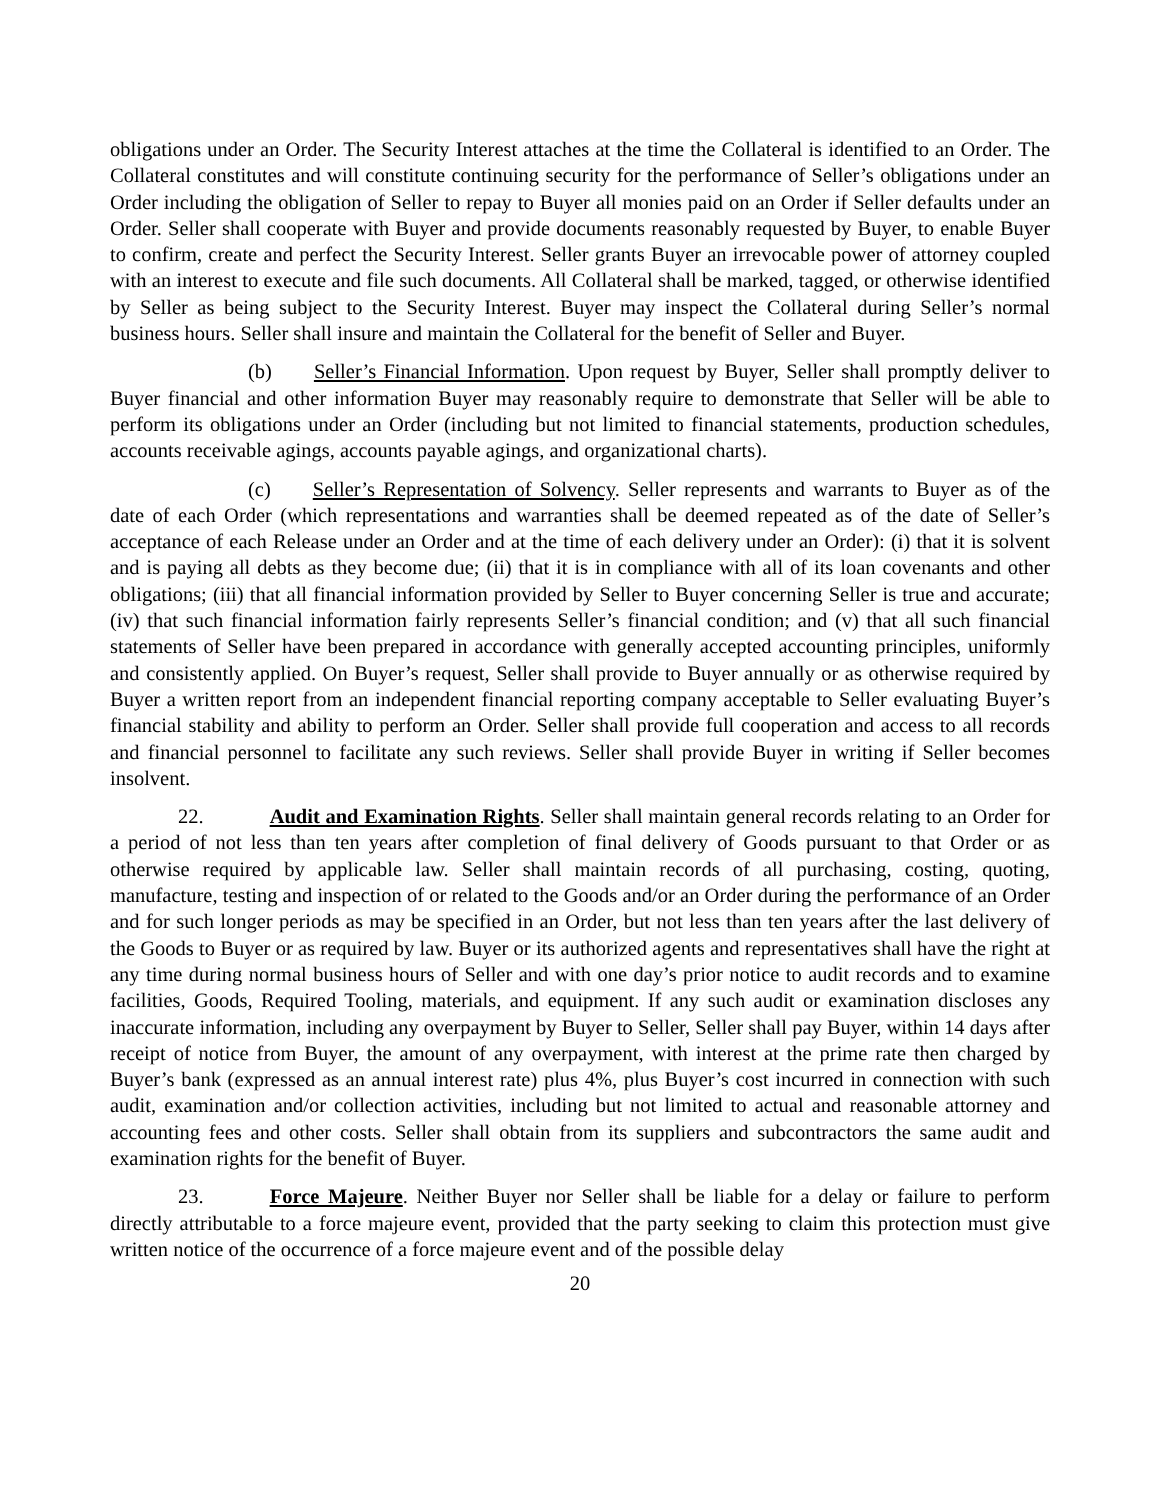obligations under an Order. The Security Interest attaches at the time the Collateral is identified to an Order. The Collateral constitutes and will constitute continuing security for the performance of Seller’s obligations under an Order including the obligation of Seller to repay to Buyer all monies paid on an Order if Seller defaults under an Order. Seller shall cooperate with Buyer and provide documents reasonably requested by Buyer, to enable Buyer to confirm, create and perfect the Security Interest. Seller grants Buyer an irrevocable power of attorney coupled with an interest to execute and file such documents. All Collateral shall be marked, tagged, or otherwise identified by Seller as being subject to the Security Interest. Buyer may inspect the Collateral during Seller’s normal business hours. Seller shall insure and maintain the Collateral for the benefit of Seller and Buyer.
(b) Seller’s Financial Information. Upon request by Buyer, Seller shall promptly deliver to Buyer financial and other information Buyer may reasonably require to demonstrate that Seller will be able to perform its obligations under an Order (including but not limited to financial statements, production schedules, accounts receivable agings, accounts payable agings, and organizational charts).
(c) Seller’s Representation of Solvency. Seller represents and warrants to Buyer as of the date of each Order (which representations and warranties shall be deemed repeated as of the date of Seller’s acceptance of each Release under an Order and at the time of each delivery under an Order): (i) that it is solvent and is paying all debts as they become due; (ii) that it is in compliance with all of its loan covenants and other obligations; (iii) that all financial information provided by Seller to Buyer concerning Seller is true and accurate; (iv) that such financial information fairly represents Seller’s financial condition; and (v) that all such financial statements of Seller have been prepared in accordance with generally accepted accounting principles, uniformly and consistently applied. On Buyer’s request, Seller shall provide to Buyer annually or as otherwise required by Buyer a written report from an independent financial reporting company acceptable to Seller evaluating Buyer’s financial stability and ability to perform an Order. Seller shall provide full cooperation and access to all records and financial personnel to facilitate any such reviews. Seller shall provide Buyer in writing if Seller becomes insolvent.
22. Audit and Examination Rights. Seller shall maintain general records relating to an Order for a period of not less than ten years after completion of final delivery of Goods pursuant to that Order or as otherwise required by applicable law. Seller shall maintain records of all purchasing, costing, quoting, manufacture, testing and inspection of or related to the Goods and/or an Order during the performance of an Order and for such longer periods as may be specified in an Order, but not less than ten years after the last delivery of the Goods to Buyer or as required by law. Buyer or its authorized agents and representatives shall have the right at any time during normal business hours of Seller and with one day’s prior notice to audit records and to examine facilities, Goods, Required Tooling, materials, and equipment. If any such audit or examination discloses any inaccurate information, including any overpayment by Buyer to Seller, Seller shall pay Buyer, within 14 days after receipt of notice from Buyer, the amount of any overpayment, with interest at the prime rate then charged by Buyer’s bank (expressed as an annual interest rate) plus 4%, plus Buyer’s cost incurred in connection with such audit, examination and/or collection activities, including but not limited to actual and reasonable attorney and accounting fees and other costs. Seller shall obtain from its suppliers and subcontractors the same audit and examination rights for the benefit of Buyer.
23. Force Majeure. Neither Buyer nor Seller shall be liable for a delay or failure to perform directly attributable to a force majeure event, provided that the party seeking to claim this protection must give written notice of the occurrence of a force majeure event and of the possible delay
20